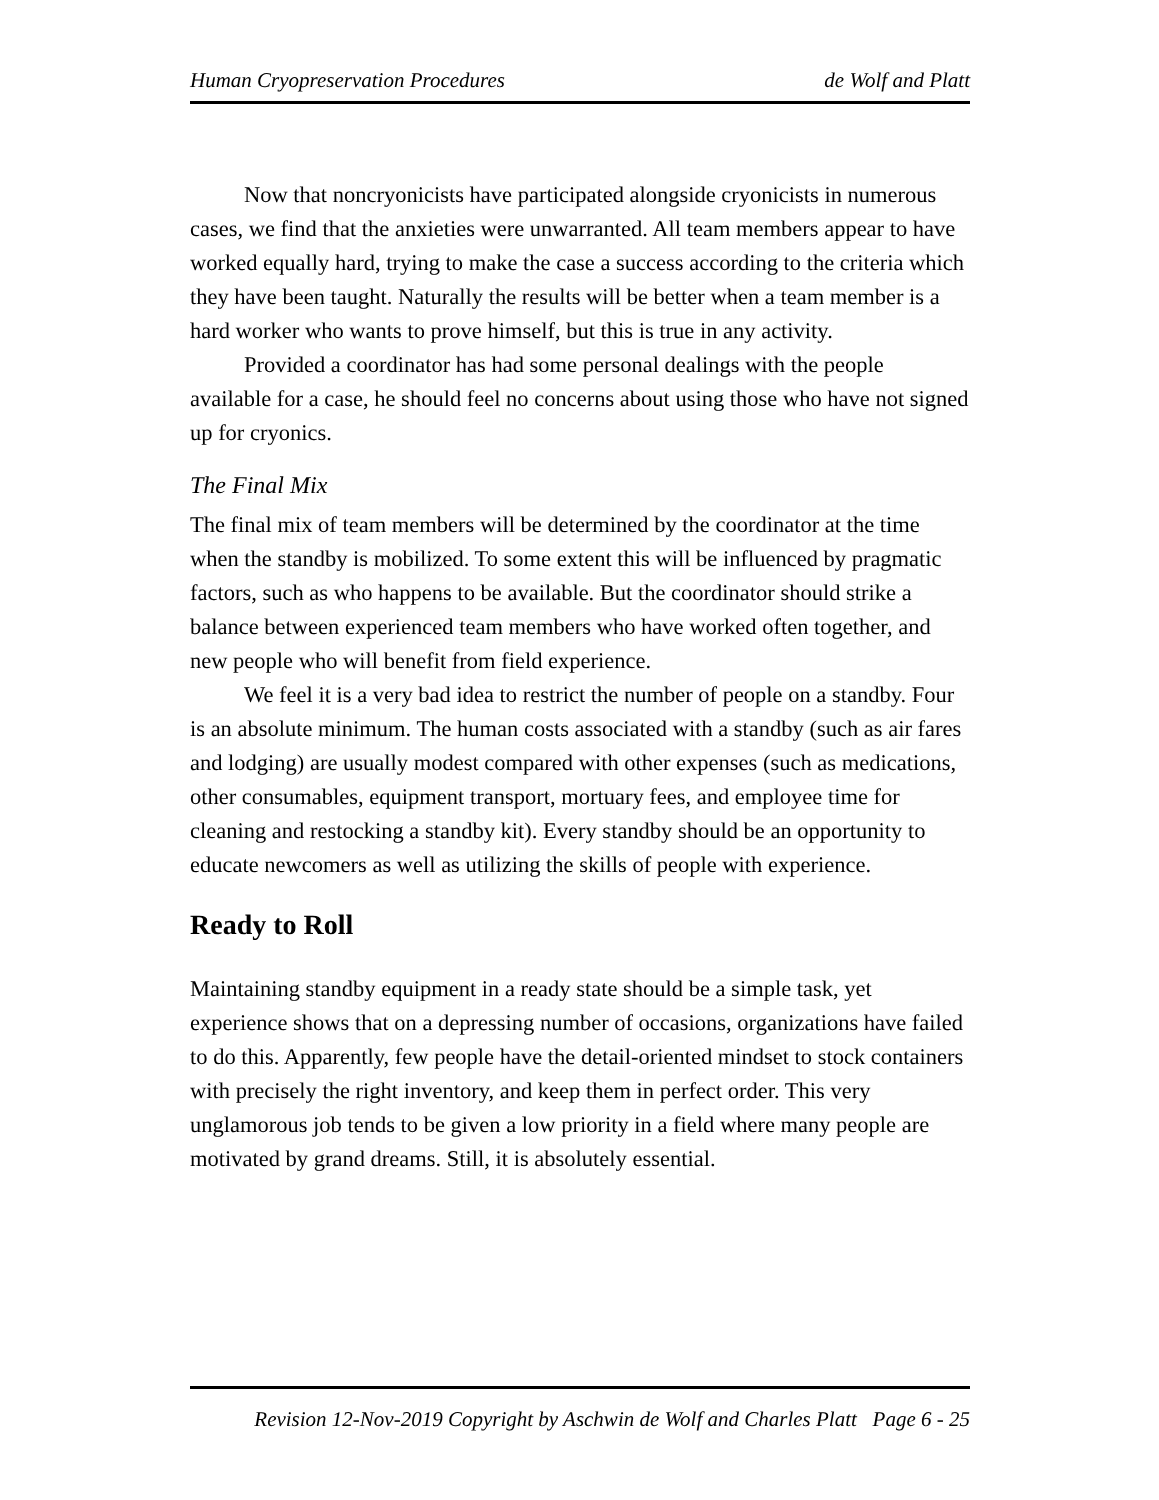Human Cryopreservation Procedures de Wolf and Platt
Now that noncryonicists have participated alongside cryonicists in numerous cases, we find that the anxieties were unwarranted. All team members appear to have worked equally hard, trying to make the case a success according to the criteria which they have been taught. Naturally the results will be better when a team member is a hard worker who wants to prove himself, but this is true in any activity.
Provided a coordinator has had some personal dealings with the people available for a case, he should feel no concerns about using those who have not signed up for cryonics.
The Final Mix
The final mix of team members will be determined by the coordinator at the time when the standby is mobilized. To some extent this will be influenced by pragmatic factors, such as who happens to be available. But the coordinator should strike a balance between experienced team members who have worked often together, and new people who will benefit from field experience.
We feel it is a very bad idea to restrict the number of people on a standby. Four is an absolute minimum. The human costs associated with a standby (such as air fares and lodging) are usually modest compared with other expenses (such as medications, other consumables, equipment transport, mortuary fees, and employee time for cleaning and restocking a standby kit). Every standby should be an opportunity to educate newcomers as well as utilizing the skills of people with experience.
Ready to Roll
Maintaining standby equipment in a ready state should be a simple task, yet experience shows that on a depressing number of occasions, organizations have failed to do this. Apparently, few people have the detail-oriented mindset to stock containers with precisely the right inventory, and keep them in perfect order. This very unglamorous job tends to be given a low priority in a field where many people are motivated by grand dreams. Still, it is absolutely essential.
Revision 12-Nov-2019 Copyright by Aschwin de Wolf and Charles Platt Page 6 - 25